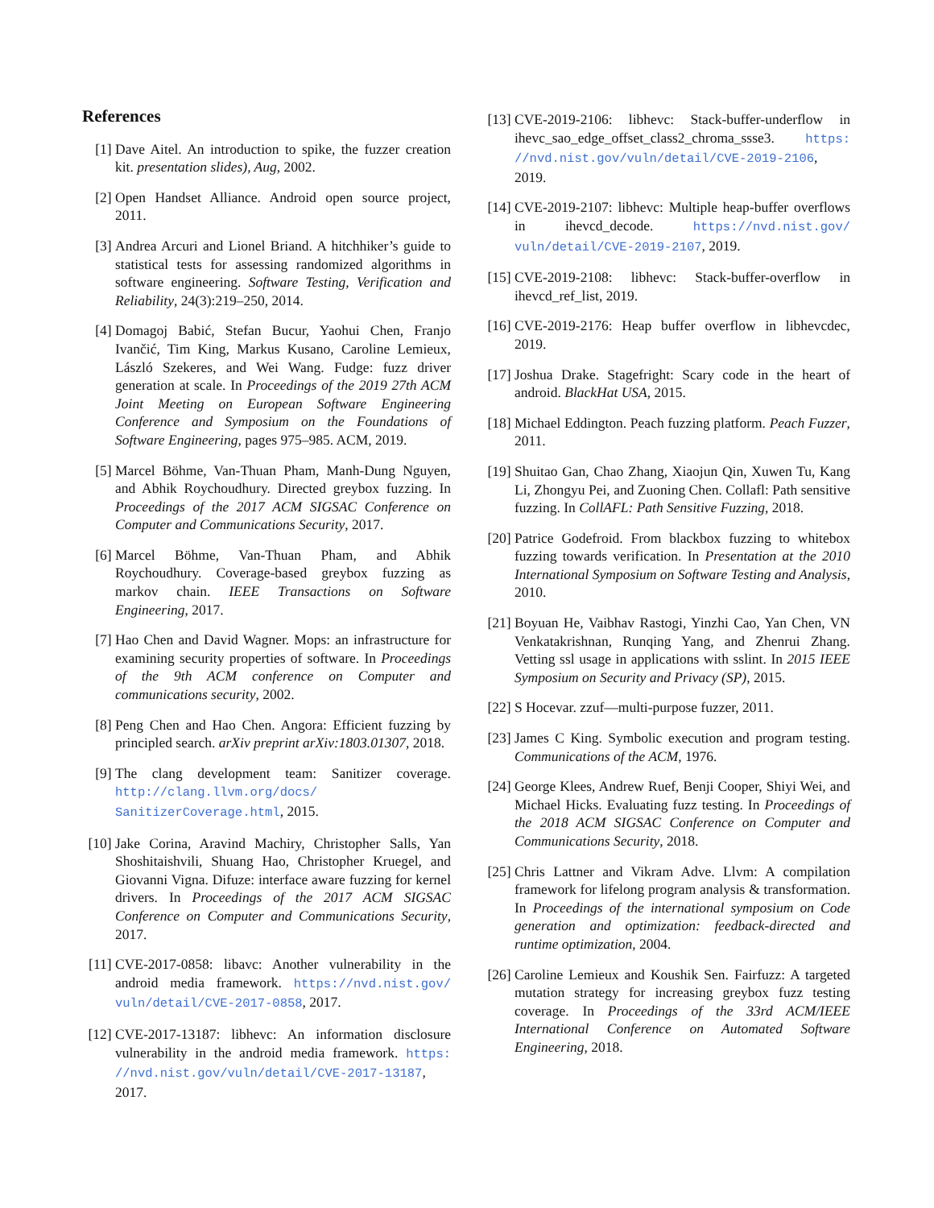References
[1] Dave Aitel. An introduction to spike, the fuzzer creation kit. presentation slides), Aug, 2002.
[2] Open Handset Alliance. Android open source project, 2011.
[3] Andrea Arcuri and Lionel Briand. A hitchhiker’s guide to statistical tests for assessing randomized algorithms in software engineering. Software Testing, Verification and Reliability, 24(3):219–250, 2014.
[4] Domagoj Babić, Stefan Bucur, Yaohui Chen, Franjo Ivančić, Tim King, Markus Kusano, Caroline Lemieux, László Szekeres, and Wei Wang. Fudge: fuzz driver generation at scale. In Proceedings of the 2019 27th ACM Joint Meeting on European Software Engineering Conference and Symposium on the Foundations of Software Engineering, pages 975–985. ACM, 2019.
[5] Marcel Böhme, Van-Thuan Pham, Manh-Dung Nguyen, and Abhik Roychoudhury. Directed greybox fuzzing. In Proceedings of the 2017 ACM SIGSAC Conference on Computer and Communications Security, 2017.
[6] Marcel Böhme, Van-Thuan Pham, and Abhik Roychoudhury. Coverage-based greybox fuzzing as markov chain. IEEE Transactions on Software Engineering, 2017.
[7] Hao Chen and David Wagner. Mops: an infrastructure for examining security properties of software. In Proceedings of the 9th ACM conference on Computer and communications security, 2002.
[8] Peng Chen and Hao Chen. Angora: Efficient fuzzing by principled search. arXiv preprint arXiv:1803.01307, 2018.
[9] The clang development team: Sanitizer coverage. http://clang.llvm.org/docs/ SanitizerCoverage.html, 2015.
[10]
Jake Corina, Aravind Machiry, Christopher Salls, Yan Shoshitaishvili, Shuang Hao, Christopher Kruegel, and Giovanni Vigna. Difuze: interface aware fuzzing for kernel drivers. In Proceedings of the 2017 ACM SIGSAC Conference on Computer and Communications Security, 2017.
[11]
CVE-2017-0858: libavc: Another vulnerability in the android media framework. https://nvd.nist.gov/ vuln/detail/CVE-2017-0858, 2017.
[12]
CVE-2017-13187: libhevc: An information disclosure vulnerability in the android media framework. https: //nvd.nist.gov/vuln/detail/CVE-2017-13187, 2017.
[13]
CVE-2019-2106: libhevc: Stack-buffer-underflow in ihevc_sao_edge_offset_class2_chroma_ssse3. https: //nvd.nist.gov/vuln/detail/CVE-2019-2106, 2019.
[14]
CVE-2019-2107: libhevc: Multiple heap-buffer overflows in ihevcd_decode. https://nvd.nist.gov/ vuln/detail/CVE-2019-2107, 2019.
[15]
CVE-2019-2108: libhevc: Stack-buffer-overflow in ihevcd_ref_list, 2019.
[16]
CVE-2019-2176: Heap buffer overflow in libhevcdec, 2019.
[17]
Joshua Drake. Stagefright: Scary code in the heart of android. BlackHat USA, 2015.
[18]
Michael Eddington. Peach fuzzing platform. Peach Fuzzer, 2011.
[19]
Shuitao Gan, Chao Zhang, Xiaojun Qin, Xuwen Tu, Kang Li, Zhongyu Pei, and Zuoning Chen. Collafl: Path sensitive fuzzing. In CollAFL: Path Sensitive Fuzzing, 2018.
[20]
Patrice Godefroid. From blackbox fuzzing to whitebox fuzzing towards verification. In Presentation at the 2010 International Symposium on Software Testing and Analysis, 2010.
[21]
Boyuan He, Vaibhav Rastogi, Yinzhi Cao, Yan Chen, VN Venkatakrishnan, Runqing Yang, and Zhenrui Zhang. Vetting ssl usage in applications with sslint. In 2015 IEEE Symposium on Security and Privacy (SP), 2015.
[22]
S Hocevar. zzuf—multi-purpose fuzzer, 2011.
[23]
James C King. Symbolic execution and program testing. Communications of the ACM, 1976.
[24]
George Klees, Andrew Ruef, Benji Cooper, Shiyi Wei, and Michael Hicks. Evaluating fuzz testing. In Proceedings of the 2018 ACM SIGSAC Conference on Computer and Communications Security, 2018.
[25]
Chris Lattner and Vikram Adve. Llvm: A compilation framework for lifelong program analysis & transformation. In Proceedings of the international symposium on Code generation and optimization: feedback-directed and runtime optimization, 2004.
[26]
Caroline Lemieux and Koushik Sen. Fairfuzz: A targeted mutation strategy for increasing greybox fuzz testing coverage. In Proceedings of the 33rd ACM/IEEE International Conference on Automated Software Engineering, 2018.